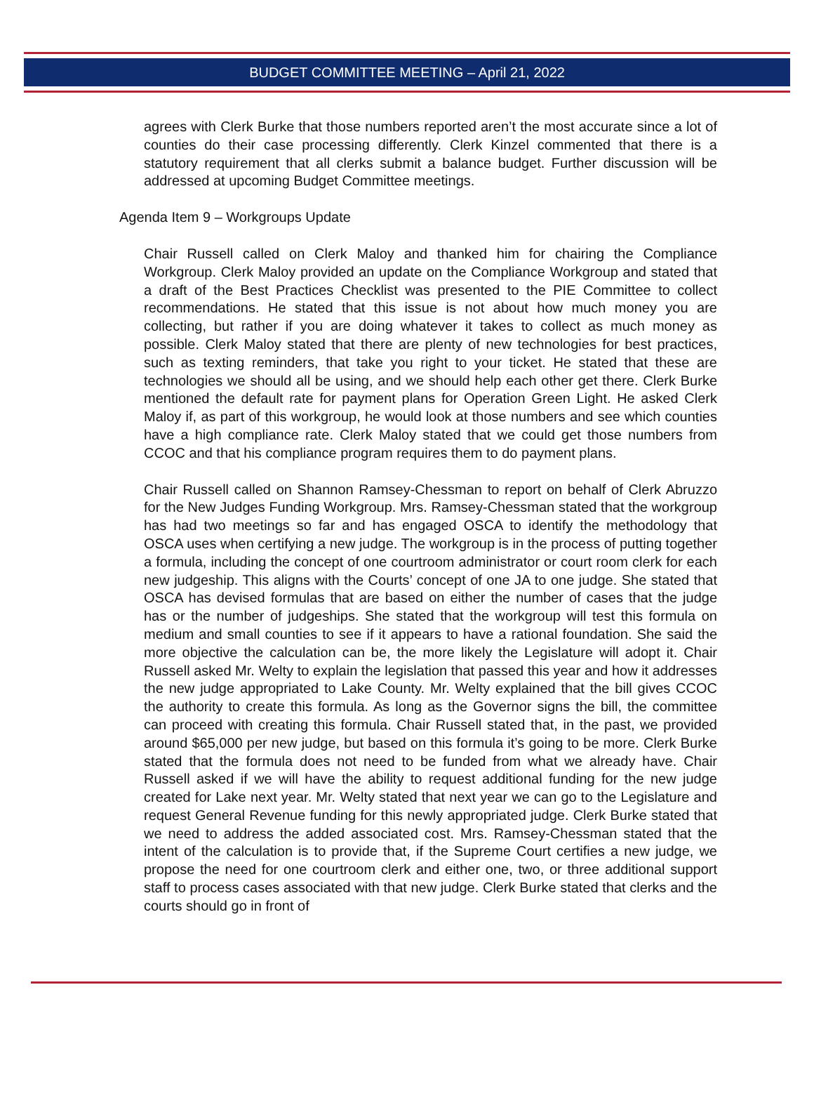BUDGET COMMITTEE MEETING – April 21, 2022
agrees with Clerk Burke that those numbers reported aren’t the most accurate since a lot of counties do their case processing differently. Clerk Kinzel commented that there is a statutory requirement that all clerks submit a balance budget. Further discussion will be addressed at upcoming Budget Committee meetings.
Agenda Item 9 – Workgroups Update
Chair Russell called on Clerk Maloy and thanked him for chairing the Compliance Workgroup. Clerk Maloy provided an update on the Compliance Workgroup and stated that a draft of the Best Practices Checklist was presented to the PIE Committee to collect recommendations. He stated that this issue is not about how much money you are collecting, but rather if you are doing whatever it takes to collect as much money as possible. Clerk Maloy stated that there are plenty of new technologies for best practices, such as texting reminders, that take you right to your ticket. He stated that these are technologies we should all be using, and we should help each other get there. Clerk Burke mentioned the default rate for payment plans for Operation Green Light. He asked Clerk Maloy if, as part of this workgroup, he would look at those numbers and see which counties have a high compliance rate. Clerk Maloy stated that we could get those numbers from CCOC and that his compliance program requires them to do payment plans.
Chair Russell called on Shannon Ramsey-Chessman to report on behalf of Clerk Abruzzo for the New Judges Funding Workgroup. Mrs. Ramsey-Chessman stated that the workgroup has had two meetings so far and has engaged OSCA to identify the methodology that OSCA uses when certifying a new judge. The workgroup is in the process of putting together a formula, including the concept of one courtroom administrator or court room clerk for each new judgeship. This aligns with the Courts’ concept of one JA to one judge. She stated that OSCA has devised formulas that are based on either the number of cases that the judge has or the number of judgeships. She stated that the workgroup will test this formula on medium and small counties to see if it appears to have a rational foundation. She said the more objective the calculation can be, the more likely the Legislature will adopt it. Chair Russell asked Mr. Welty to explain the legislation that passed this year and how it addresses the new judge appropriated to Lake County. Mr. Welty explained that the bill gives CCOC the authority to create this formula. As long as the Governor signs the bill, the committee can proceed with creating this formula. Chair Russell stated that, in the past, we provided around $65,000 per new judge, but based on this formula it’s going to be more. Clerk Burke stated that the formula does not need to be funded from what we already have. Chair Russell asked if we will have the ability to request additional funding for the new judge created for Lake next year. Mr. Welty stated that next year we can go to the Legislature and request General Revenue funding for this newly appropriated judge. Clerk Burke stated that we need to address the added associated cost. Mrs. Ramsey-Chessman stated that the intent of the calculation is to provide that, if the Supreme Court certifies a new judge, we propose the need for one courtroom clerk and either one, two, or three additional support staff to process cases associated with that new judge. Clerk Burke stated that clerks and the courts should go in front of